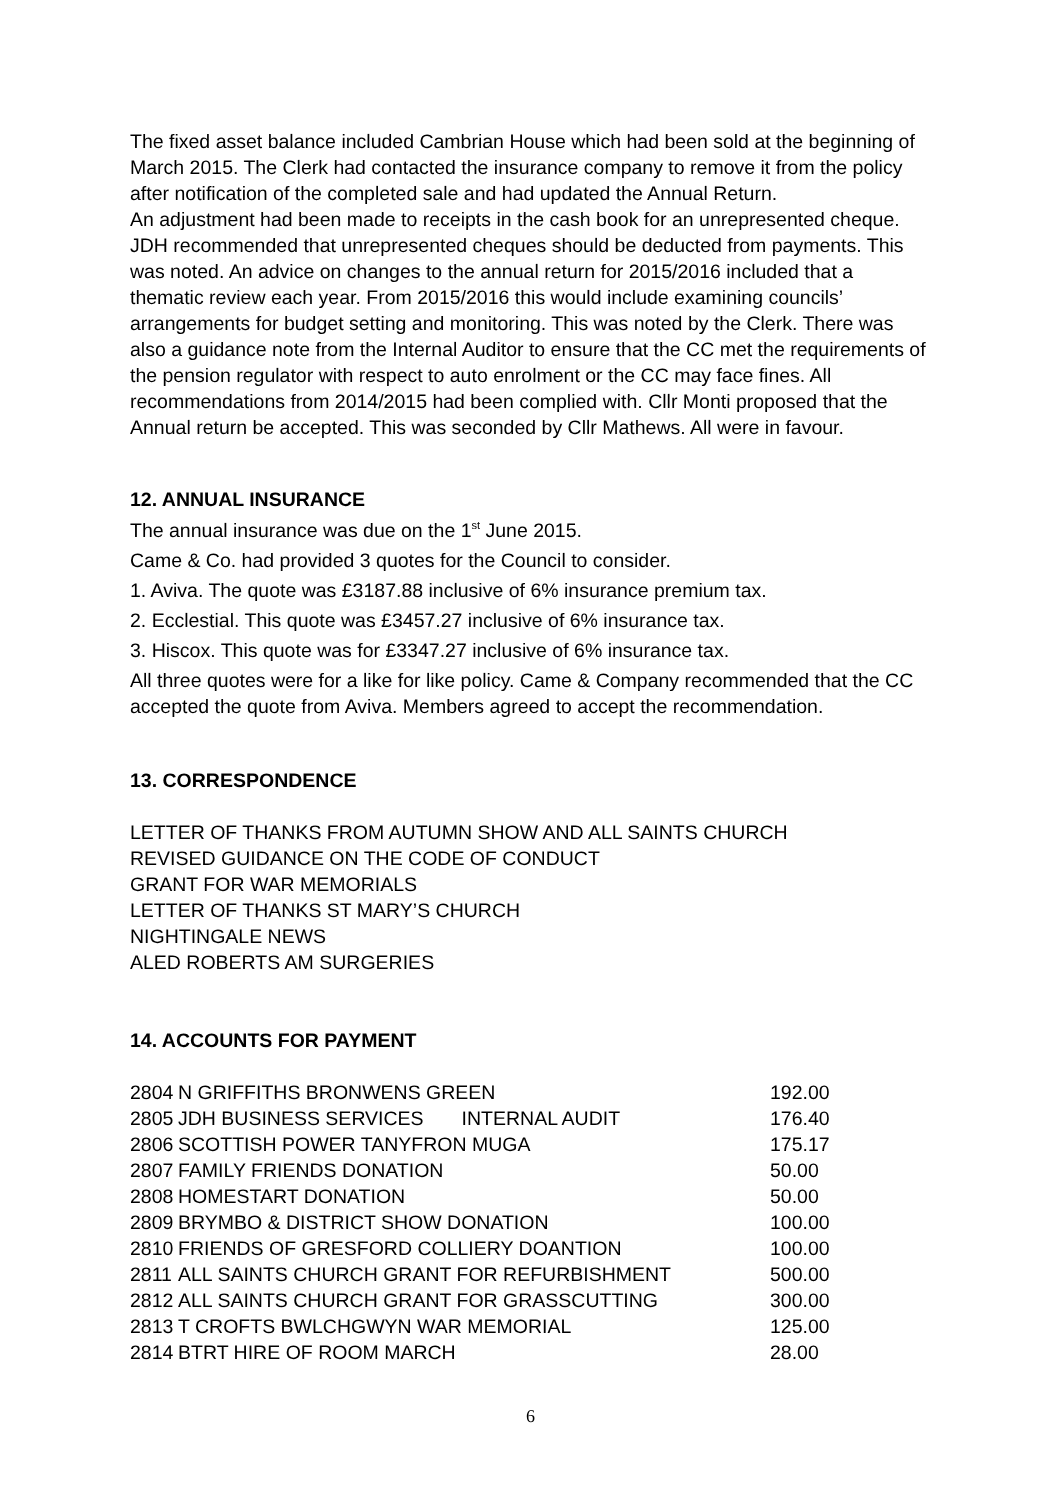The fixed asset balance included Cambrian House which had been sold at the beginning of March 2015. The Clerk had contacted the insurance company to remove it from the policy after notification of the completed sale and had updated the Annual Return.
An adjustment had been made to receipts in the cash book for an unrepresented cheque. JDH recommended that unrepresented cheques should be deducted from payments. This was noted. An advice on changes to the annual return for 2015/2016 included that a thematic review each year. From 2015/2016 this would include examining councils’ arrangements for budget setting and monitoring. This was noted by the Clerk. There was also a guidance note from the Internal Auditor to ensure that the CC met the requirements of the pension regulator with respect to auto enrolment or the CC may face fines. All recommendations from 2014/2015 had been complied with. Cllr Monti proposed that the Annual return be accepted. This was seconded by Cllr Mathews. All were in favour.
12. ANNUAL INSURANCE
The annual insurance was due on the 1<sup>st</sup> June 2015.
Came & Co. had provided 3 quotes for the Council to consider.
1. Aviva. The quote was £3187.88 inclusive of 6% insurance premium tax.
2. Ecclestial. This quote was £3457.27 inclusive of 6% insurance tax.
3. Hiscox. This quote was for £3347.27 inclusive of 6% insurance tax.
All three quotes were for a like for like policy. Came & Company recommended that the CC accepted the quote from Aviva. Members agreed to accept the recommendation.
13. CORRESPONDENCE
LETTER OF THANKS FROM AUTUMN SHOW AND ALL SAINTS CHURCH
REVISED GUIDANCE ON THE CODE OF CONDUCT
GRANT FOR WAR MEMORIALS
LETTER OF THANKS ST MARY’S CHURCH
NIGHTINGALE NEWS
ALED ROBERTS AM SURGERIES
14. ACCOUNTS FOR PAYMENT
| 2804 | N GRIFFITHS BRONWENS GREEN | 192.00 |
| 2805 | JDH BUSINESS SERVICES INTERNAL AUDIT | 176.40 |
| 2806 | SCOTTISH POWER TANYFRON MUGA | 175.17 |
| 2807 | FAMILY FRIENDS DONATION | 50.00 |
| 2808 | HOMESTART DONATION | 50.00 |
| 2809 | BRYMBO & DISTRICT SHOW DONATION | 100.00 |
| 2810 | FRIENDS OF GRESFORD COLLIERY DOANTION | 100.00 |
| 2811 | ALL SAINTS CHURCH GRANT FOR REFURBISHMENT | 500.00 |
| 2812 | ALL SAINTS CHURCH GRANT FOR GRASSCUTTING | 300.00 |
| 2813 | T CROFTS BWLCHGWYN WAR MEMORIAL | 125.00 |
| 2814 | BTRT HIRE OF ROOM MARCH | 28.00 |
6